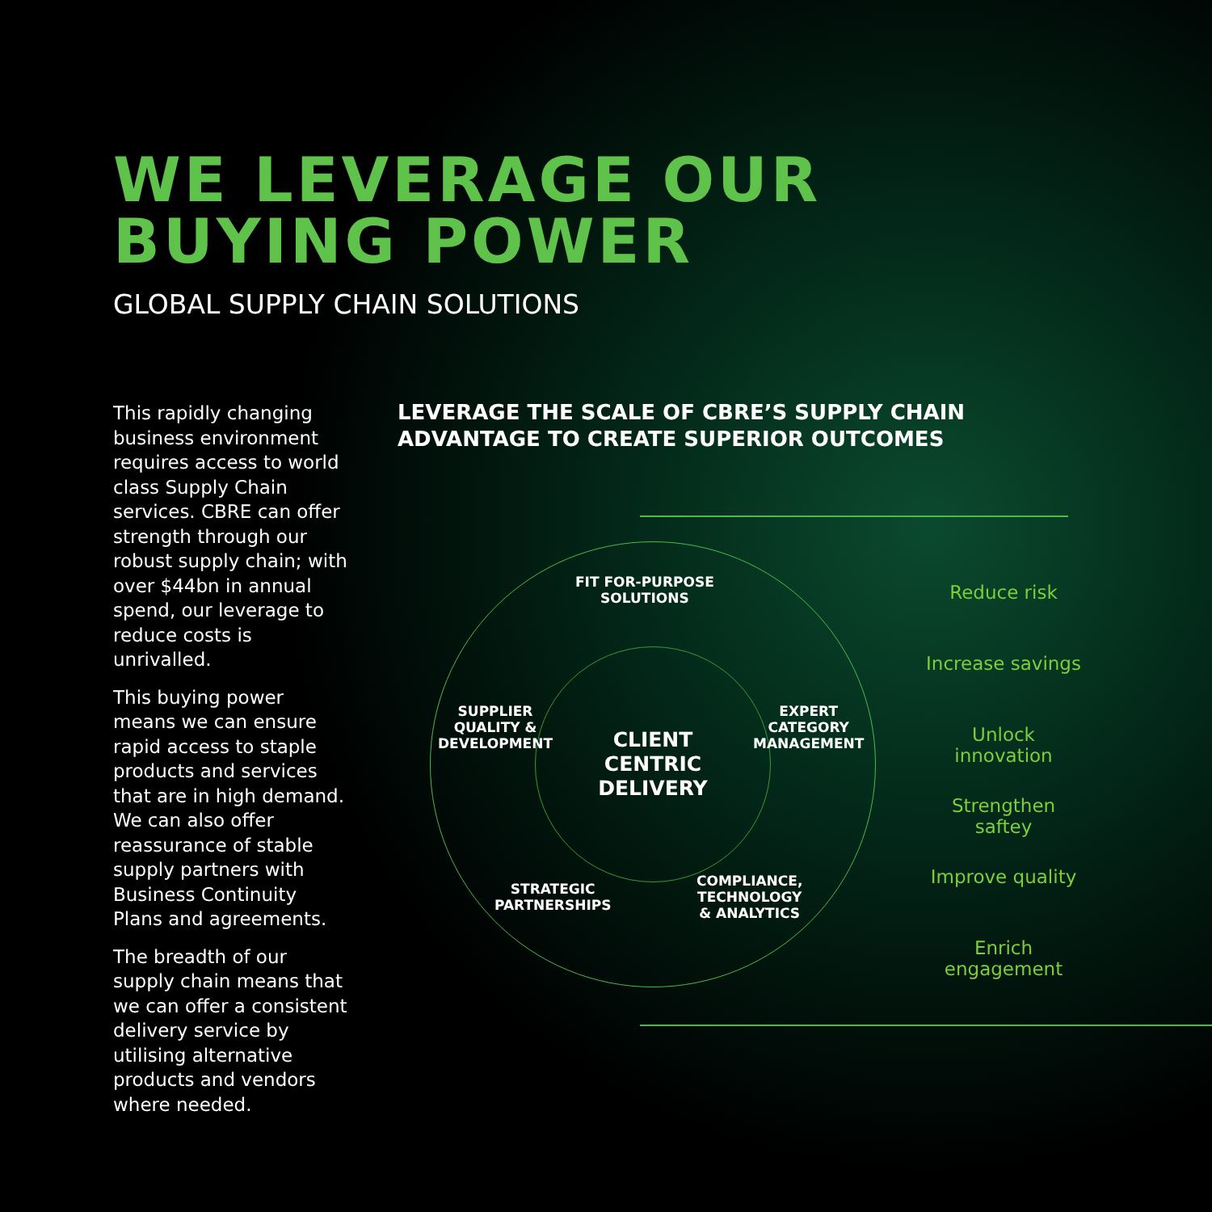WE LEVERAGE OUR
BUYING POWER
GLOBAL SUPPLY CHAIN SOLUTIONS
This rapidly changing business environment requires access to world class Supply Chain services. CBRE can offer strength through our robust supply chain; with over $44bn in annual spend, our leverage to reduce costs is unrivalled.
This buying power means we can ensure rapid access to staple products and services that are in high demand. We can also offer reassurance of stable supply partners with Business Continuity Plans and agreements.
The breadth of our supply chain means that we can offer a consistent delivery service by utilising alternative products and vendors where needed.
LEVERAGE THE SCALE OF CBRE’S SUPPLY CHAIN
ADVANTAGE TO CREATE SUPERIOR OUTCOMES
CLIENT
CENTRIC
DELIVERY
FIT FOR-PURPOSE
SOLUTIONS
SUPPLIER
QUALITY &
DEVELOPMENT
EXPERT
CATEGORY
MANAGEMENT
STRATEGIC
PARTNERSHIPS
COMPLIANCE,
TECHNOLOGY
& ANALYTICS
Reduce risk
Increase savings
Unlock innovation
Strengthen saftey
Improve quality
Enrich engagement